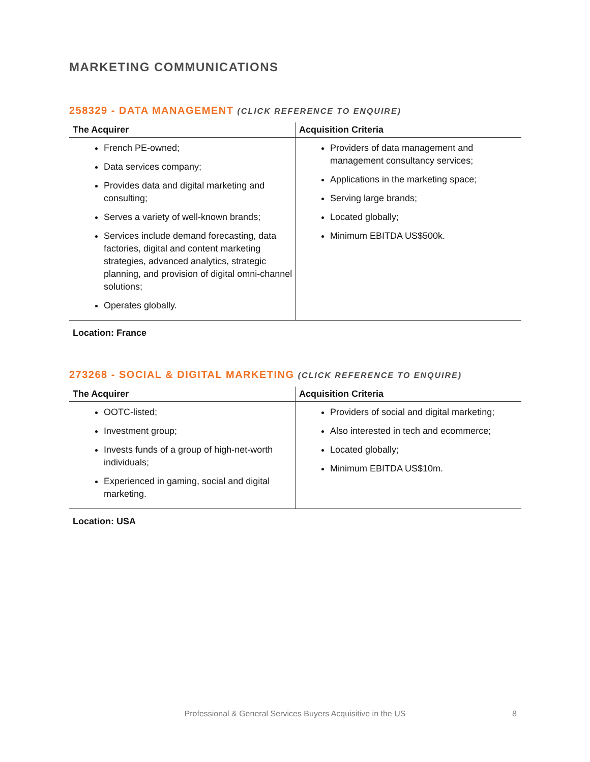MARKETING COMMUNICATIONS
258329 - DATA MANAGEMENT (CLICK REFERENCE TO ENQUIRE)
| The Acquirer | Acquisition Criteria |
| --- | --- |
| French PE-owned; Data services company; Provides data and digital marketing and consulting; Serves a variety of well-known brands; Services include demand forecasting, data factories, digital and content marketing strategies, advanced analytics, strategic planning, and provision of digital omni-channel solutions; Operates globally. | Providers of data management and management consultancy services; Applications in the marketing space; Serving large brands; Located globally; Minimum EBITDA US$500k. |
Location: France
273268 - SOCIAL & DIGITAL MARKETING (CLICK REFERENCE TO ENQUIRE)
| The Acquirer | Acquisition Criteria |
| --- | --- |
| OOTC-listed; Investment group; Invests funds of a group of high-net-worth individuals; Experienced in gaming, social and digital marketing. | Providers of social and digital marketing; Also interested in tech and ecommerce; Located globally; Minimum EBITDA US$10m. |
Location: USA
Professional & General Services Buyers Acquisitive in the US 8